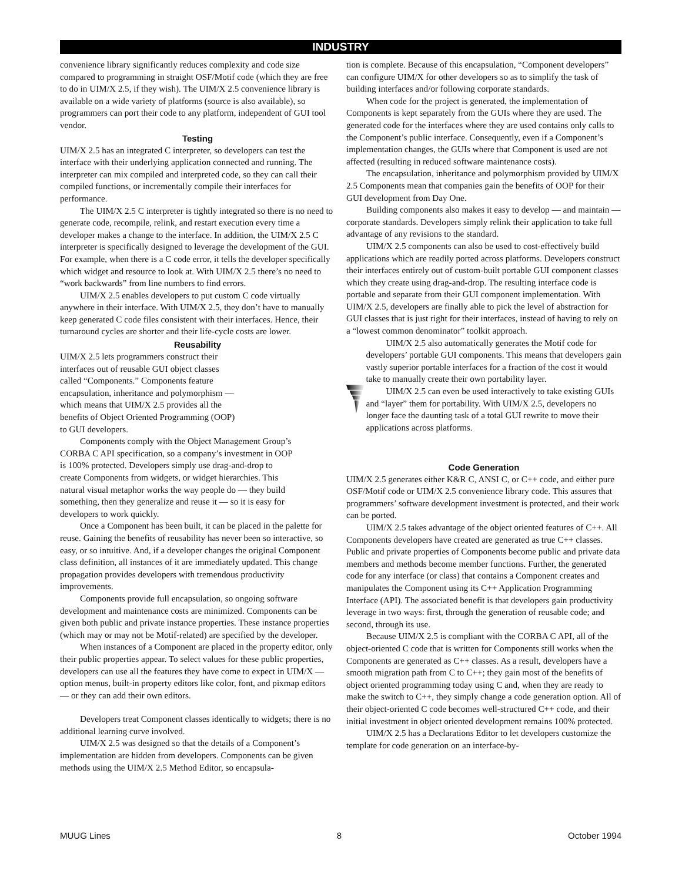INDUSTRY
convenience library significantly reduces complexity and code size compared to programming in straight OSF/Motif code (which they are free to do in UIM/X 2.5, if they wish). The UIM/X 2.5 convenience library is available on a wide variety of platforms (source is also available), so programmers can port their code to any platform, independent of GUI tool vendor.
Testing
UIM/X 2.5 has an integrated C interpreter, so developers can test the interface with their underlying application connected and running. The interpreter can mix compiled and interpreted code, so they can call their compiled functions, or incrementally compile their interfaces for performance.
The UIM/X 2.5 C interpreter is tightly integrated so there is no need to generate code, recompile, relink, and restart execution every time a developer makes a change to the interface. In addition, the UIM/X 2.5 C interpreter is specifically designed to leverage the development of the GUI. For example, when there is a C code error, it tells the developer specifically which widget and resource to look at. With UIM/X 2.5 there’s no need to “work backwards” from line numbers to find errors.
UIM/X 2.5 enables developers to put custom C code virtually anywhere in their interface. With UIM/X 2.5, they don’t have to manually keep generated C code files consistent with their interfaces. Hence, their turnaround cycles are shorter and their life-cycle costs are lower.
Reusability
UIM/X 2.5 lets programmers construct their interfaces out of reusable GUI object classes called “Components.” Components feature encapsulation, inheritance and polymorphism — which means that UIM/X 2.5 provides all the benefits of Object Oriented Programming (OOP) to GUI developers.
Components comply with the Object Management Group’s CORBA C API specification, so a company’s investment in OOP is 100% protected. Developers simply use drag-and-drop to create Components from widgets, or widget hierarchies. This natural visual metaphor works the way people do — they build something, then they generalize and reuse it — so it is easy for developers to work quickly.
Once a Component has been built, it can be placed in the palette for reuse. Gaining the benefits of reusability has never been so interactive, so easy, or so intuitive. And, if a developer changes the original Component class definition, all instances of it are immediately updated. This change propagation provides developers with tremendous productivity improvements.
Components provide full encapsulation, so ongoing software development and maintenance costs are minimized. Components can be given both public and private instance properties. These instance properties (which may or may not be Motif-related) are specified by the developer.
When instances of a Component are placed in the property editor, only their public properties appear. To select values for these public properties, developers can use all the features they have come to expect in UIM/X — option menus, built-in property editors like color, font, and pixmap editors — or they can add their own editors.
Developers treat Component classes identically to widgets; there is no additional learning curve involved.
UIM/X 2.5 was designed so that the details of a Component’s implementation are hidden from developers. Components can be given methods using the UIM/X 2.5 Method Editor, so encapsula-
tion is complete. Because of this encapsulation, “Component developers” can configure UIM/X for other developers so as to simplify the task of building interfaces and/or following corporate standards.
When code for the project is generated, the implementation of Components is kept separately from the GUIs where they are used. The generated code for the interfaces where they are used contains only calls to the Component’s public interface. Consequently, even if a Component’s implementation changes, the GUIs where that Component is used are not affected (resulting in reduced software maintenance costs).
The encapsulation, inheritance and polymorphism provided by UIM/X 2.5 Components mean that companies gain the benefits of OOP for their GUI development from Day One.
Building components also makes it easy to develop — and maintain — corporate standards. Developers simply relink their application to take full advantage of any revisions to the standard.
UIM/X 2.5 components can also be used to cost-effectively build applications which are readily ported across platforms. Developers construct their interfaces entirely out of custom-built portable GUI component classes which they create using drag-and-drop. The resulting interface code is portable and separate from their GUI component implementation. With UIM/X 2.5, developers are finally able to pick the level of abstraction for GUI classes that is just right for their interfaces, instead of having to rely on a “lowest common denominator” toolkit approach.
UIM/X 2.5 also automatically generates the Motif code for developers’ portable GUI components. This means that developers gain vastly superior portable interfaces for a fraction of the cost it would take to manually create their own portability layer.
UIM/X 2.5 can even be used interactively to take existing GUIs and “layer” them for portability. With UIM/X 2.5, developers no longer face the daunting task of a total GUI rewrite to move their applications across platforms.
Code Generation
UIM/X 2.5 generates either K&R C, ANSI C, or C++ code, and either pure OSF/Motif code or UIM/X 2.5 convenience library code. This assures that programmers’ software development investment is protected, and their work can be ported.
UIM/X 2.5 takes advantage of the object oriented features of C++. All Components developers have created are generated as true C++ classes. Public and private properties of Components become public and private data members and methods become member functions. Further, the generated code for any interface (or class) that contains a Component creates and manipulates the Component using its C++ Application Programming Interface (API). The associated benefit is that developers gain productivity leverage in two ways: first, through the generation of reusable code; and second, through its use.
Because UIM/X 2.5 is compliant with the CORBA C API, all of the object-oriented C code that is written for Components still works when the Components are generated as C++ classes. As a result, developers have a smooth migration path from C to C++; they gain most of the benefits of object oriented programming today using C and, when they are ready to make the switch to C++, they simply change a code generation option. All of their object-oriented C code becomes well-structured C++ code, and their initial investment in object oriented development remains 100% protected.
UIM/X 2.5 has a Declarations Editor to let developers customize the template for code generation on an interface-by-
MUUG Lines 8 October 1994